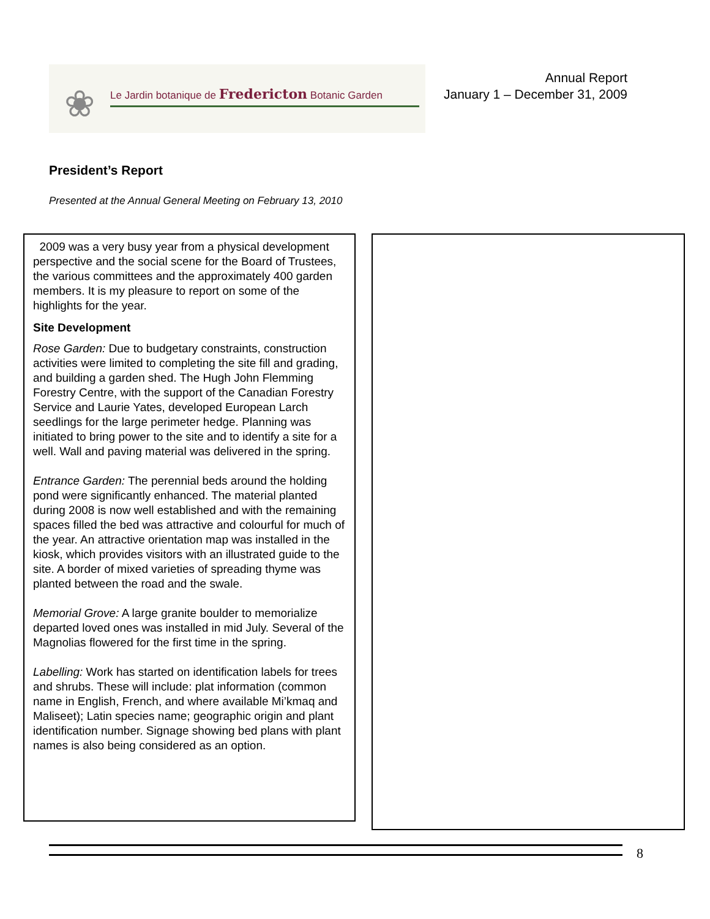❀
Le Jardin botanique de Fredericton Botanic Garden
Annual Report
January 1 – December 31, 2009
President’s Report
Presented at the Annual General Meeting on February 13, 2010
2009 was a very busy year from a physical development perspective and the social scene for the Board of Trustees, the various committees and the approximately 400 garden members. It is my pleasure to report on some of the highlights for the year.
Site Development
Rose Garden: Due to budgetary constraints, construction activities were limited to completing the site fill and grading, and building a garden shed. The Hugh John Flemming Forestry Centre, with the support of the Canadian Forestry Service and Laurie Yates, developed European Larch seedlings for the large perimeter hedge. Planning was initiated to bring power to the site and to identify a site for a well. Wall and paving material was delivered in the spring.
Entrance Garden: The perennial beds around the holding pond were significantly enhanced. The material planted during 2008 is now well established and with the remaining spaces filled the bed was attractive and colourful for much of the year. An attractive orientation map was installed in the kiosk, which provides visitors with an illustrated guide to the site. A border of mixed varieties of spreading thyme was planted between the road and the swale.
Memorial Grove: A large granite boulder to memorialize departed loved ones was installed in mid July. Several of the Magnolias flowered for the first time in the spring.
Labelling: Work has started on identification labels for trees and shrubs. These will include: plat information (common name in English, French, and where available Mi’kmaq and Maliseet); Latin species name; geographic origin and plant identification number. Signage showing bed plans with plant names is also being considered as an option.
8